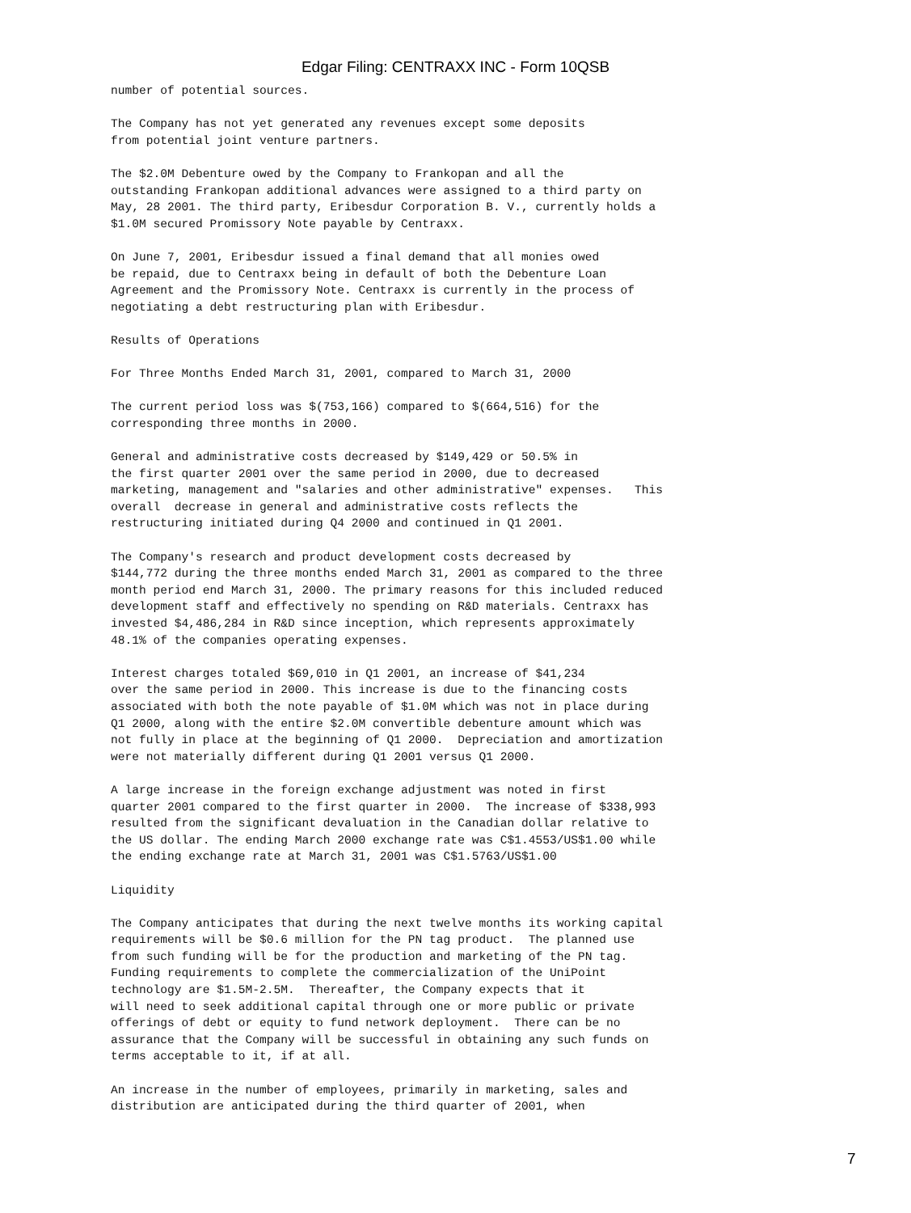Edgar Filing: CENTRAXX INC - Form 10QSB
number of potential sources.

The Company has not yet generated any revenues except some deposits
from potential joint venture partners.

The $2.0M Debenture owed by the Company to Frankopan and all the
outstanding Frankopan additional advances were assigned to a third party on
May, 28 2001. The third party, Eribesdur Corporation B. V., currently holds a
$1.0M secured Promissory Note payable by Centraxx.

On June 7, 2001, Eribesdur issued a final demand that all monies owed
be repaid, due to Centraxx being in default of both the Debenture Loan
Agreement and the Promissory Note. Centraxx is currently in the process of
negotiating a debt restructuring plan with Eribesdur.

Results of Operations

For Three Months Ended March 31, 2001, compared to March 31, 2000

The current period loss was $(753,166) compared to $(664,516) for the
corresponding three months in 2000.

General and administrative costs decreased by $149,429 or 50.5% in
the first quarter 2001 over the same period in 2000, due to decreased
marketing, management and "salaries and other administrative" expenses.   This
overall  decrease in general and administrative costs reflects the
restructuring initiated during Q4 2000 and continued in Q1 2001.

The Company's research and product development costs decreased by
$144,772 during the three months ended March 31, 2001 as compared to the three
month period end March 31, 2000. The primary reasons for this included reduced
development staff and effectively no spending on R&D materials. Centraxx has
invested $4,486,284 in R&D since inception, which represents approximately
48.1% of the companies operating expenses.

Interest charges totaled $69,010 in Q1 2001, an increase of $41,234
over the same period in 2000. This increase is due to the financing costs
associated with both the note payable of $1.0M which was not in place during
Q1 2000, along with the entire $2.0M convertible debenture amount which was
not fully in place at the beginning of Q1 2000.  Depreciation and amortization
were not materially different during Q1 2001 versus Q1 2000.

A large increase in the foreign exchange adjustment was noted in first
quarter 2001 compared to the first quarter in 2000.  The increase of $338,993
resulted from the significant devaluation in the Canadian dollar relative to
the US dollar. The ending March 2000 exchange rate was C$1.4553/US$1.00 while
the ending exchange rate at March 31, 2001 was C$1.5763/US$1.00

Liquidity

The Company anticipates that during the next twelve months its working capital
requirements will be $0.6 million for the PN tag product.  The planned use
from such funding will be for the production and marketing of the PN tag.
Funding requirements to complete the commercialization of the UniPoint
technology are $1.5M-2.5M.  Thereafter, the Company expects that it
will need to seek additional capital through one or more public or private
offerings of debt or equity to fund network deployment.  There can be no
assurance that the Company will be successful in obtaining any such funds on
terms acceptable to it, if at all.

An increase in the number of employees, primarily in marketing, sales and
distribution are anticipated during the third quarter of 2001, when
7